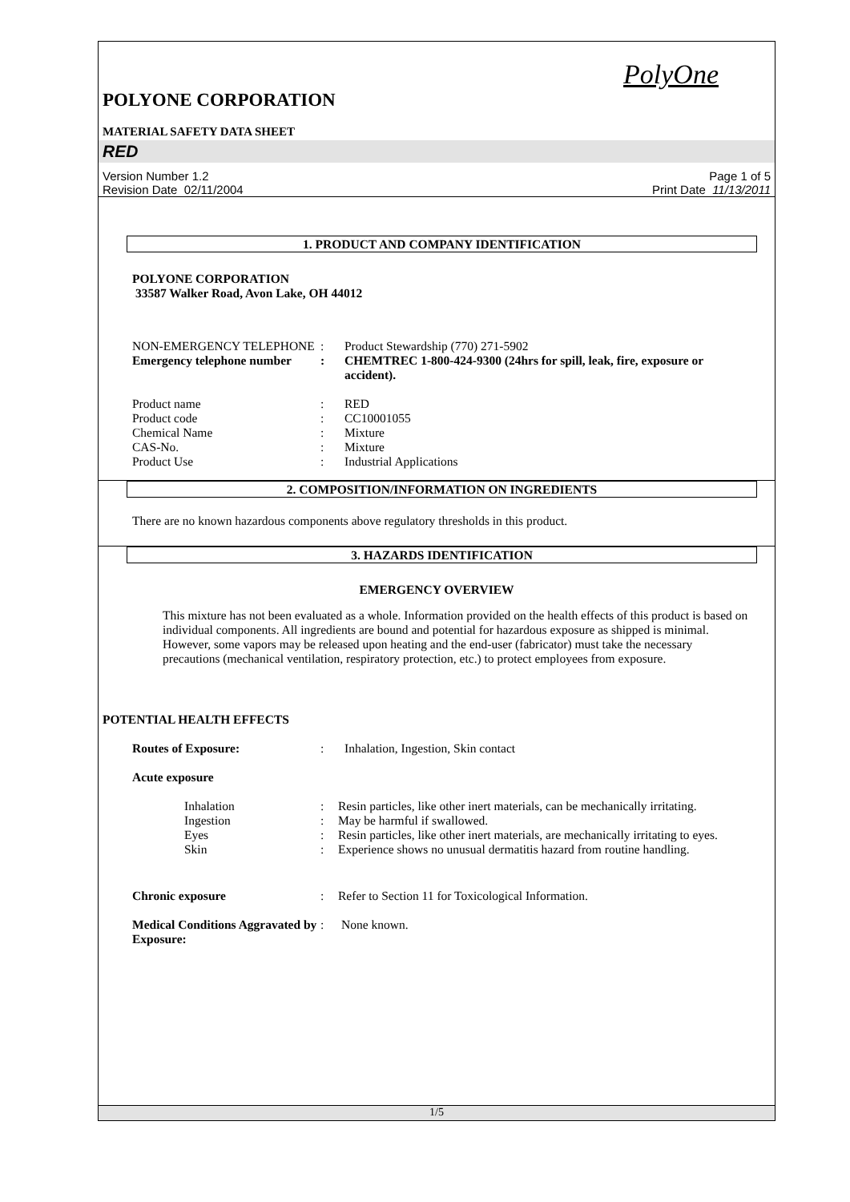PolyOne
POLYONE CORPORATION
MATERIAL SAFETY DATA SHEET
RED
Version Number 1.2
Revision Date 02/11/2004
Page 1 of 5
Print Date 11/13/2011
1. PRODUCT AND COMPANY IDENTIFICATION
POLYONE CORPORATION
33587 Walker Road, Avon Lake, OH 44012
NON-EMERGENCY TELEPHONE : Product Stewardship (770) 271-5902
Emergency telephone number
: CHEMTREC 1-800-424-9300 (24hrs for spill, leak, fire, exposure or accident).
Product name : RED
Product code : CC10001055
Chemical Name : Mixture
CAS-No. : Mixture
Product Use : Industrial Applications
2. COMPOSITION/INFORMATION ON INGREDIENTS
There are no known hazardous components above regulatory thresholds in this product.
3. HAZARDS IDENTIFICATION
EMERGENCY OVERVIEW
This mixture has not been evaluated as a whole. Information provided on the health effects of this product is based on individual components. All ingredients are bound and potential for hazardous exposure as shipped is minimal. However, some vapors may be released upon heating and the end-user (fabricator) must take the necessary precautions (mechanical ventilation, respiratory protection, etc.) to protect employees from exposure.
POTENTIAL HEALTH EFFECTS
Routes of Exposure: : Inhalation, Ingestion, Skin contact
Acute exposure
Inhalation : Resin particles, like other inert materials, can be mechanically irritating.
Ingestion : May be harmful if swallowed.
Eyes : Resin particles, like other inert materials, are mechanically irritating to eyes.
Skin : Experience shows no unusual dermatitis hazard from routine handling.
Chronic exposure : Refer to Section 11 for Toxicological Information.
Medical Conditions Aggravated by Exposure:
: None known.
1/5